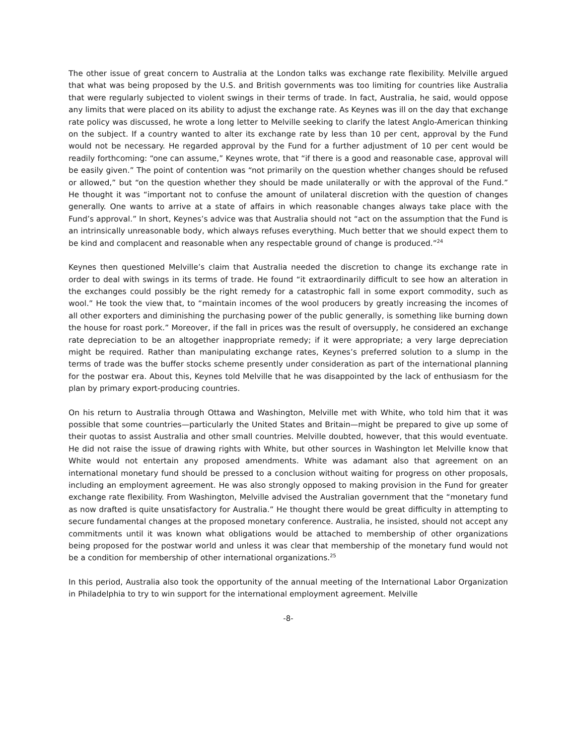The other issue of great concern to Australia at the London talks was exchange rate flexibility. Melville argued that what was being proposed by the U.S. and British governments was too limiting for countries like Australia that were regularly subjected to violent swings in their terms of trade. In fact, Australia, he said, would oppose any limits that were placed on its ability to adjust the exchange rate. As Keynes was ill on the day that exchange rate policy was discussed, he wrote a long letter to Melville seeking to clarify the latest Anglo-American thinking on the subject. If a country wanted to alter its exchange rate by less than 10 per cent, approval by the Fund would not be necessary. He regarded approval by the Fund for a further adjustment of 10 per cent would be readily forthcoming: “one can assume,” Keynes wrote, that “if there is a good and reasonable case, approval will be easily given.” The point of contention was “not primarily on the question whether changes should be refused or allowed,” but “on the question whether they should be made unilaterally or with the approval of the Fund.” He thought it was “important not to confuse the amount of unilateral discretion with the question of changes generally. One wants to arrive at a state of affairs in which reasonable changes always take place with the Fund’s approval.” In short, Keynes’s advice was that Australia should not “act on the assumption that the Fund is an intrinsically unreasonable body, which always refuses everything. Much better that we should expect them to be kind and complacent and reasonable when any respectable ground of change is produced.”<sup>24</sup>
Keynes then questioned Melville’s claim that Australia needed the discretion to change its exchange rate in order to deal with swings in its terms of trade. He found “it extraordinarily difficult to see how an alteration in the exchanges could possibly be the right remedy for a catastrophic fall in some export commodity, such as wool.” He took the view that, to “maintain incomes of the wool producers by greatly increasing the incomes of all other exporters and diminishing the purchasing power of the public generally, is something like burning down the house for roast pork.” Moreover, if the fall in prices was the result of oversupply, he considered an exchange rate depreciation to be an altogether inappropriate remedy; if it were appropriate; a very large depreciation might be required. Rather than manipulating exchange rates, Keynes’s preferred solution to a slump in the terms of trade was the buffer stocks scheme presently under consideration as part of the international planning for the postwar era. About this, Keynes told Melville that he was disappointed by the lack of enthusiasm for the plan by primary export-producing countries.
On his return to Australia through Ottawa and Washington, Melville met with White, who told him that it was possible that some countries—particularly the United States and Britain—might be prepared to give up some of their quotas to assist Australia and other small countries. Melville doubted, however, that this would eventuate. He did not raise the issue of drawing rights with White, but other sources in Washington let Melville know that White would not entertain any proposed amendments. White was adamant also that agreement on an international monetary fund should be pressed to a conclusion without waiting for progress on other proposals, including an employment agreement. He was also strongly opposed to making provision in the Fund for greater exchange rate flexibility. From Washington, Melville advised the Australian government that the “monetary fund as now drafted is quite unsatisfactory for Australia.” He thought there would be great difficulty in attempting to secure fundamental changes at the proposed monetary conference. Australia, he insisted, should not accept any commitments until it was known what obligations would be attached to membership of other organizations being proposed for the postwar world and unless it was clear that membership of the monetary fund would not be a condition for membership of other international organizations.<sup>25</sup>
In this period, Australia also took the opportunity of the annual meeting of the International Labor Organization in Philadelphia to try to win support for the international employment agreement. Melville
-8-